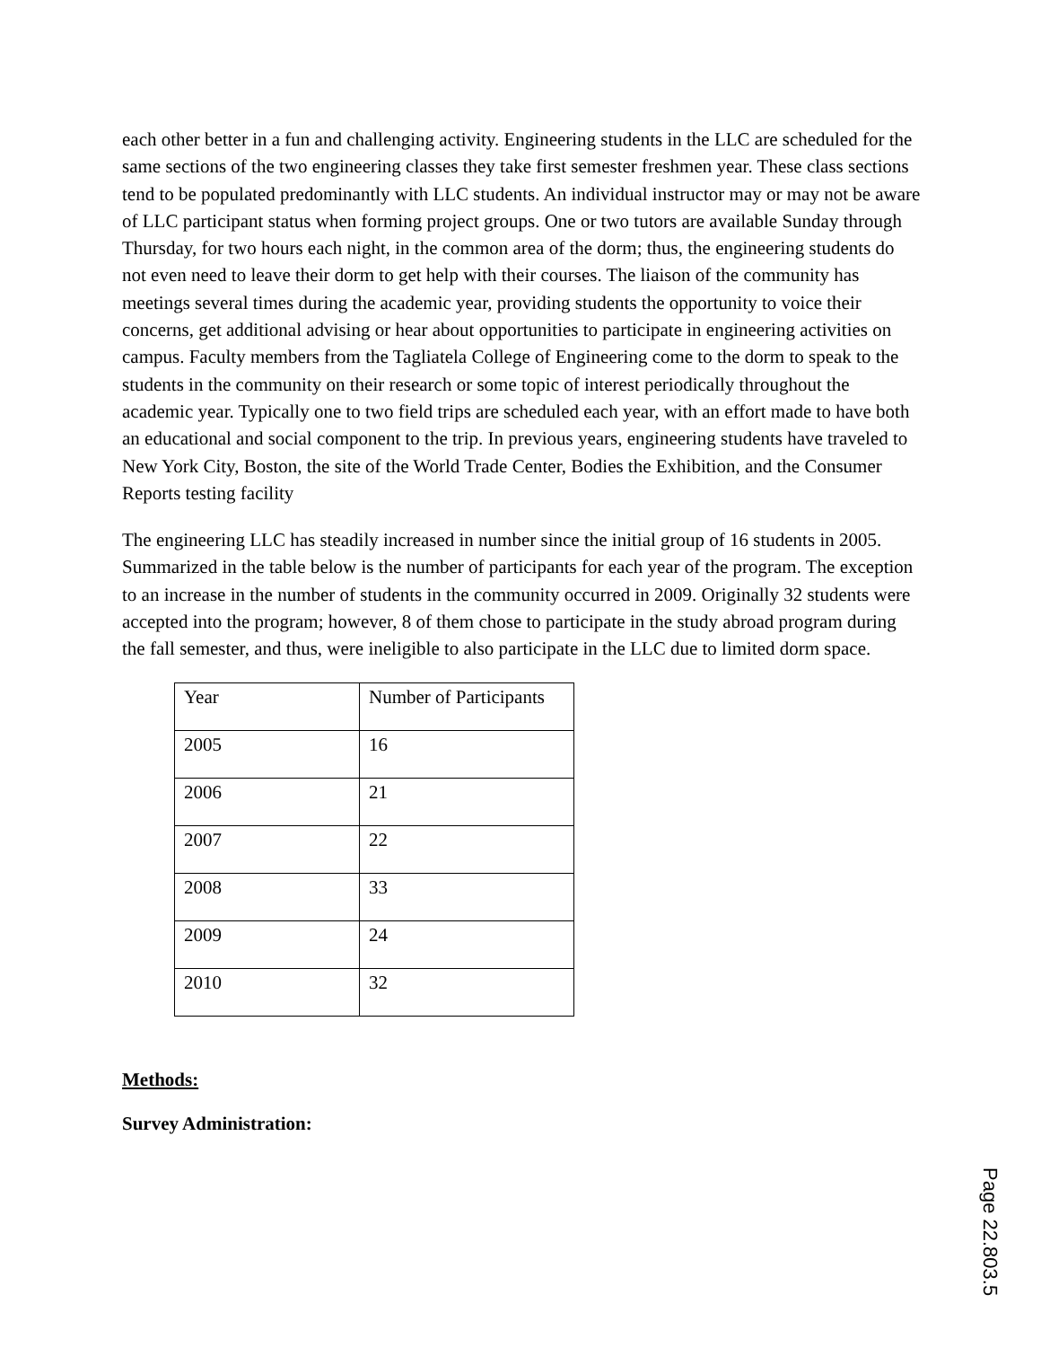each other better in a fun and challenging activity. Engineering students in the LLC are scheduled for the same sections of the two engineering classes they take first semester freshmen year. These class sections tend to be populated predominantly with LLC students. An individual instructor may or may not be aware of LLC participant status when forming project groups. One or two tutors are available Sunday through Thursday, for two hours each night, in the common area of the dorm; thus, the engineering students do not even need to leave their dorm to get help with their courses. The liaison of the community has meetings several times during the academic year, providing students the opportunity to voice their concerns, get additional advising or hear about opportunities to participate in engineering activities on campus. Faculty members from the Tagliatela College of Engineering come to the dorm to speak to the students in the community on their research or some topic of interest periodically throughout the academic year. Typically one to two field trips are scheduled each year, with an effort made to have both an educational and social component to the trip. In previous years, engineering students have traveled to New York City, Boston, the site of the World Trade Center, Bodies the Exhibition, and the Consumer Reports testing facility
The engineering LLC has steadily increased in number since the initial group of 16 students in 2005. Summarized in the table below is the number of participants for each year of the program. The exception to an increase in the number of students in the community occurred in 2009. Originally 32 students were accepted into the program; however, 8 of them chose to participate in the study abroad program during the fall semester, and thus, were ineligible to also participate in the LLC due to limited dorm space.
| Year | Number of Participants |
| 2005 | 16 |
| 2006 | 21 |
| 2007 | 22 |
| 2008 | 33 |
| 2009 | 24 |
| 2010 | 32 |
Methods:
Survey Administration:
Page 22.803.5